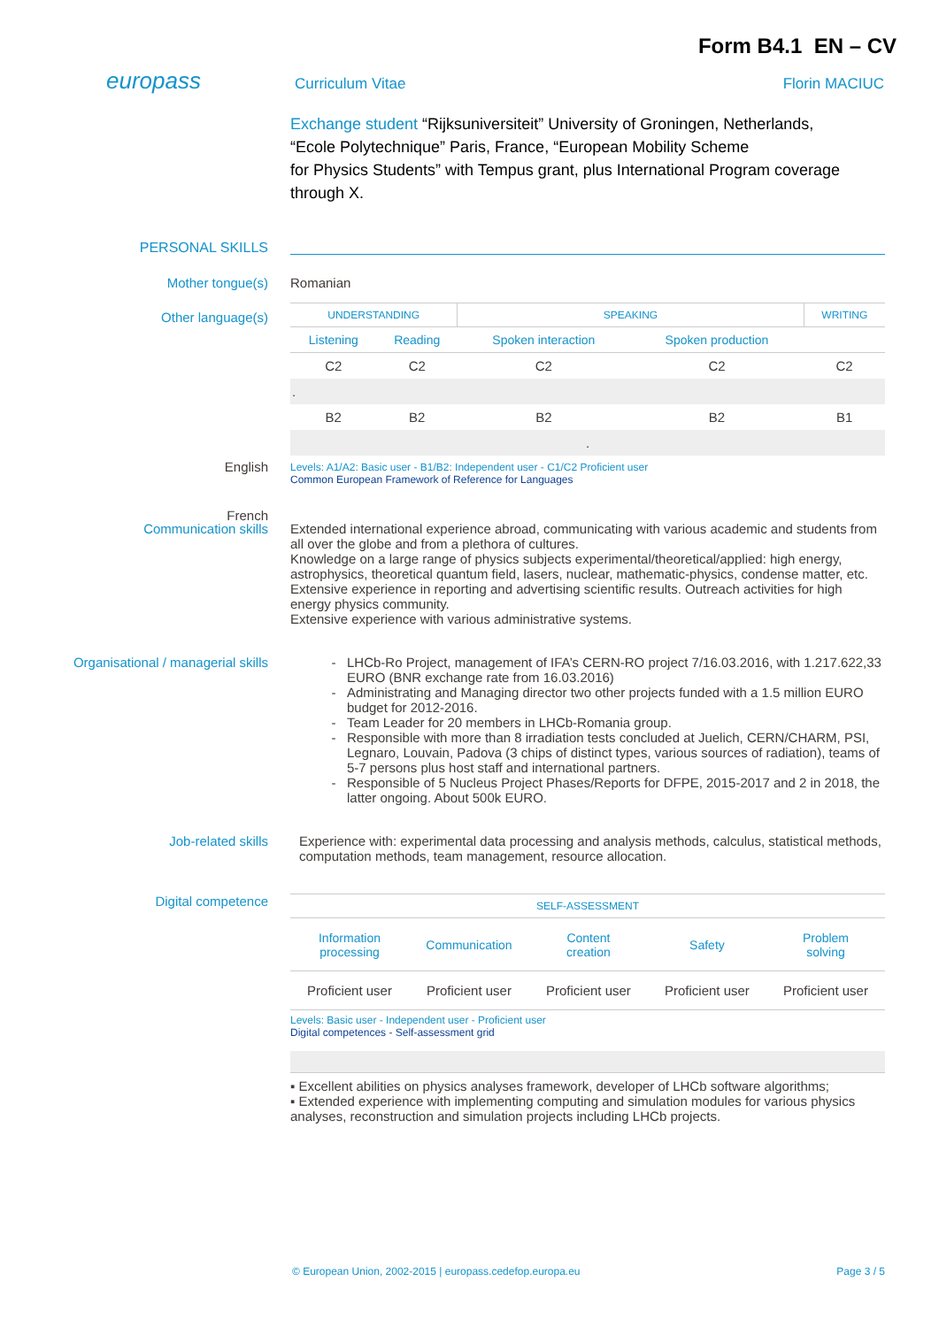Form B4.1 EN – CV
europass
Curriculum Vitae Florin MACIUC
Exchange student “Rijksuniversiteit” University of Groningen, Netherlands, “Ecole Polytechnique” Paris, France, “European Mobility Scheme
for Physics Students” with Tempus grant, plus International Program coverage through X.
PERSONAL SKILLS
Mother tongue(s) Romanian
Other language(s)
| UNDERSTANDING | | SPEAKING | | WRITING |
| --- | --- | --- | --- | --- |
| Listening | Reading | Spoken interaction | Spoken production | |
| C2 | C2 | C2 | C2 | C2 |
| . | | | | |
| B2 | B2 | B2 | B2 | B1 |
| . | | | | |
Levels: A1/A2: Basic user - B1/B2: Independent user - C1/C2 Proficient user
Common European Framework of Reference for Languages
English
French
Communication skills Extended international experience abroad, communicating with various academic and students from all over the globe and from a plethora of cultures.
Knowledge on a large range of physics subjects experimental/theoretical/applied: high energy, astrophysics, theoretical quantum field, lasers, nuclear, mathematic-physics, condense matter, etc.
Extensive experience in reporting and advertising scientific results. Outreach activities for high energy physics community.
Extensive experience with various administrative systems.
Organisational / managerial skills
LHCb-Ro Project, management of IFA’s CERN-RO project 7/16.03.2016, with 1.217.622,33 EURO (BNR exchange rate from 16.03.2016)
Administrating and Managing director two other projects funded with a 1.5 million EURO budget for 2012-2016.
Team Leader for 20 members in LHCb-Romania group.
Responsible with more than 8 irradiation tests concluded at Juelich, CERN/CHARM, PSI, Legnaro, Louvain, Padova (3 chips of distinct types, various sources of radiation), teams of 5-7 persons plus host staff and international partners.
Responsible of 5 Nucleus Project Phases/Reports for DFPE, 2015-2017 and 2 in 2018, the latter ongoing. About 500k EURO.
Job-related skills Experience with: experimental data processing and analysis methods, calculus, statistical methods, computation methods, team management, resource allocation.
Digital competence
| SELF-ASSESSMENT | | | | |
| --- | --- | --- | --- | --- |
| Information processing | Communication | Content creation | Safety | Problem solving |
| Proficient user | Proficient user | Proficient user | Proficient user | Proficient user |
Levels: Basic user - Independent user - Proficient user
Digital competences - Self-assessment grid
▪ Excellent abilities on physics analyses framework, developer of LHCb software algorithms;
▪ Extended experience with implementing computing and simulation modules for various physics analyses, reconstruction and simulation projects including LHCb projects.
© European Union, 2002-2015 | europass.cedefop.europa.eu Page 3 / 5